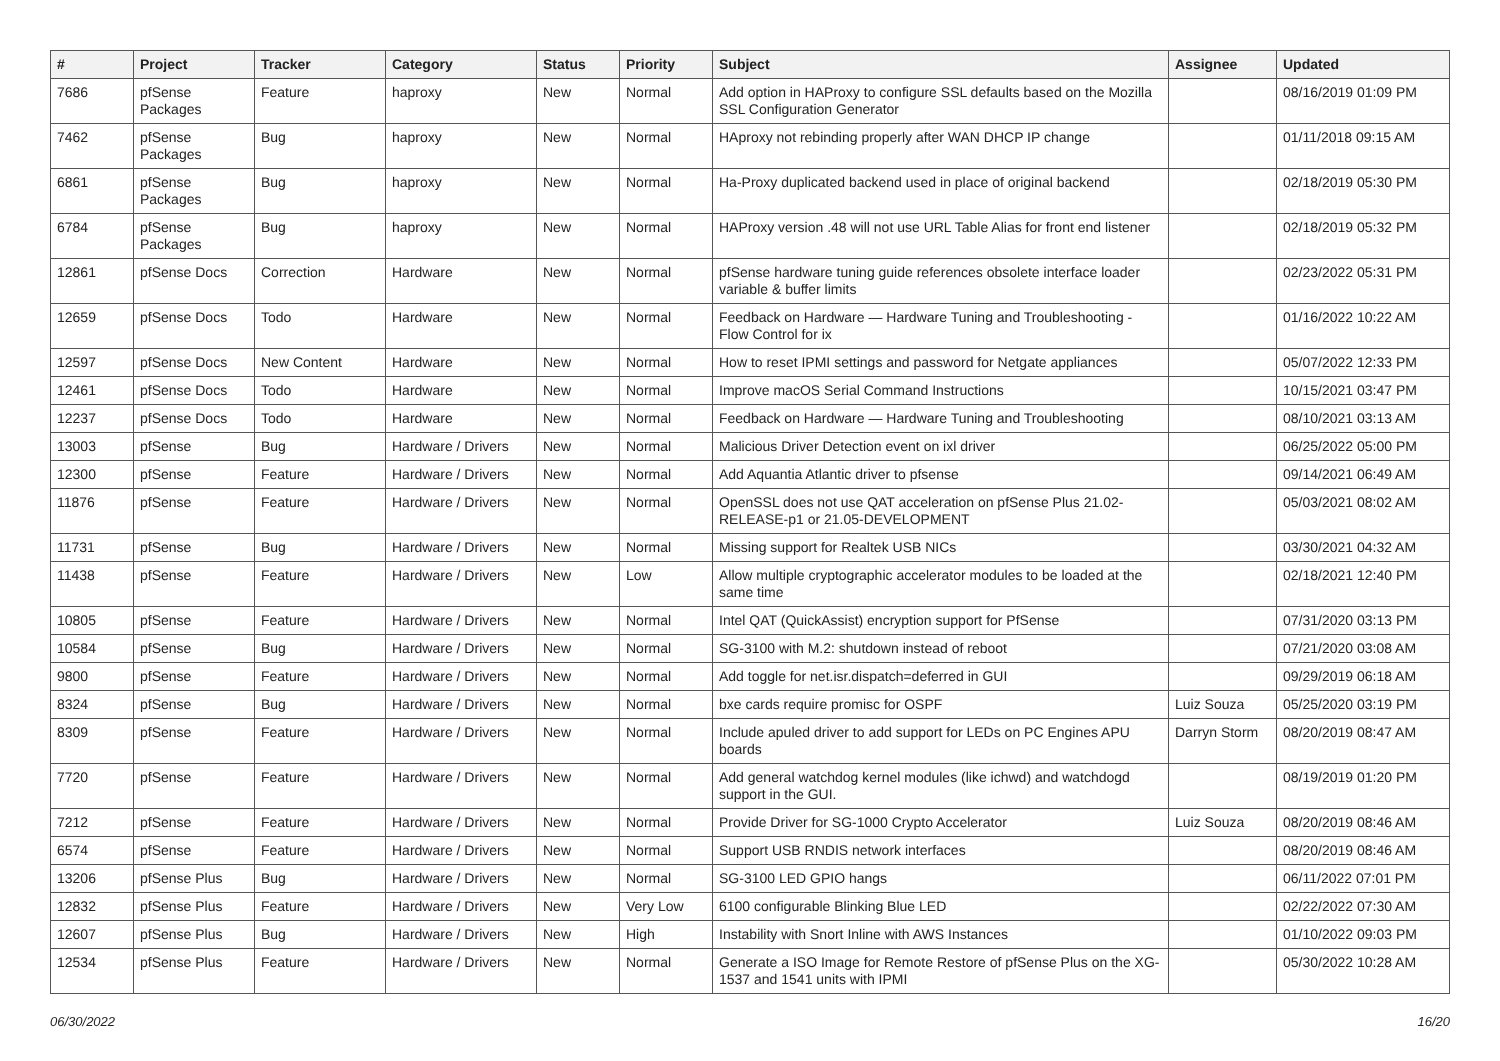| # | Project | Tracker | Category | Status | Priority | Subject | Assignee | Updated |
| --- | --- | --- | --- | --- | --- | --- | --- | --- |
| 7686 | pfSense Packages | Feature | haproxy | New | Normal | Add option in HAProxy to configure SSL defaults based on the Mozilla SSL Configuration Generator | | 08/16/2019 01:09 PM |
| 7462 | pfSense Packages | Bug | haproxy | New | Normal | HAproxy not rebinding properly after WAN DHCP IP change | | 01/11/2018 09:15 AM |
| 6861 | pfSense Packages | Bug | haproxy | New | Normal | Ha-Proxy duplicated backend used in place of original backend | | 02/18/2019 05:30 PM |
| 6784 | pfSense Packages | Bug | haproxy | New | Normal | HAProxy version .48 will not use URL Table Alias for front end listener | | 02/18/2019 05:32 PM |
| 12861 | pfSense Docs | Correction | Hardware | New | Normal | pfSense hardware tuning guide references obsolete interface loader variable & buffer limits | | 02/23/2022 05:31 PM |
| 12659 | pfSense Docs | Todo | Hardware | New | Normal | Feedback on Hardware — Hardware Tuning and Troubleshooting - Flow Control for ix | | 01/16/2022 10:22 AM |
| 12597 | pfSense Docs | New Content | Hardware | New | Normal | How to reset IPMI settings and password for Netgate appliances | | 05/07/2022 12:33 PM |
| 12461 | pfSense Docs | Todo | Hardware | New | Normal | Improve macOS Serial Command Instructions | | 10/15/2021 03:47 PM |
| 12237 | pfSense Docs | Todo | Hardware | New | Normal | Feedback on Hardware — Hardware Tuning and Troubleshooting | | 08/10/2021 03:13 AM |
| 13003 | pfSense | Bug | Hardware / Drivers | New | Normal | Malicious Driver Detection event on ixl driver | | 06/25/2022 05:00 PM |
| 12300 | pfSense | Feature | Hardware / Drivers | New | Normal | Add Aquantia Atlantic driver to pfsense | | 09/14/2021 06:49 AM |
| 11876 | pfSense | Feature | Hardware / Drivers | New | Normal | OpenSSL does not use QAT acceleration on pfSense Plus 21.02-RELEASE-p1 or 21.05-DEVELOPMENT | | 05/03/2021 08:02 AM |
| 11731 | pfSense | Bug | Hardware / Drivers | New | Normal | Missing support for Realtek USB NICs | | 03/30/2021 04:32 AM |
| 11438 | pfSense | Feature | Hardware / Drivers | New | Low | Allow multiple cryptographic accelerator modules to be loaded at the same time | | 02/18/2021 12:40 PM |
| 10805 | pfSense | Feature | Hardware / Drivers | New | Normal | Intel QAT (QuickAssist) encryption support for PfSense | | 07/31/2020 03:13 PM |
| 10584 | pfSense | Bug | Hardware / Drivers | New | Normal | SG-3100 with M.2: shutdown instead of reboot | | 07/21/2020 03:08 AM |
| 9800 | pfSense | Feature | Hardware / Drivers | New | Normal | Add toggle for net.isr.dispatch=deferred in GUI | | 09/29/2019 06:18 AM |
| 8324 | pfSense | Bug | Hardware / Drivers | New | Normal | bxe cards require promisc for OSPF | Luiz Souza | 05/25/2020 03:19 PM |
| 8309 | pfSense | Feature | Hardware / Drivers | New | Normal | Include apuled driver to add support for LEDs on PC Engines APU boards | Darryn Storm | 08/20/2019 08:47 AM |
| 7720 | pfSense | Feature | Hardware / Drivers | New | Normal | Add general watchdog kernel modules (like ichwd) and watchdogd support in the GUI. | | 08/19/2019 01:20 PM |
| 7212 | pfSense | Feature | Hardware / Drivers | New | Normal | Provide Driver for SG-1000 Crypto Accelerator | Luiz Souza | 08/20/2019 08:46 AM |
| 6574 | pfSense | Feature | Hardware / Drivers | New | Normal | Support USB RNDIS network interfaces | | 08/20/2019 08:46 AM |
| 13206 | pfSense Plus | Bug | Hardware / Drivers | New | Normal | SG-3100 LED GPIO hangs | | 06/11/2022 07:01 PM |
| 12832 | pfSense Plus | Feature | Hardware / Drivers | New | Very Low | 6100 configurable Blinking Blue LED | | 02/22/2022 07:30 AM |
| 12607 | pfSense Plus | Bug | Hardware / Drivers | New | High | Instability with Snort Inline with AWS Instances | | 01/10/2022 09:03 PM |
| 12534 | pfSense Plus | Feature | Hardware / Drivers | New | Normal | Generate a ISO Image for Remote Restore of pfSense Plus on the XG-1537 and 1541 units with IPMI | | 05/30/2022 10:28 AM |
06/30/2022 16/20